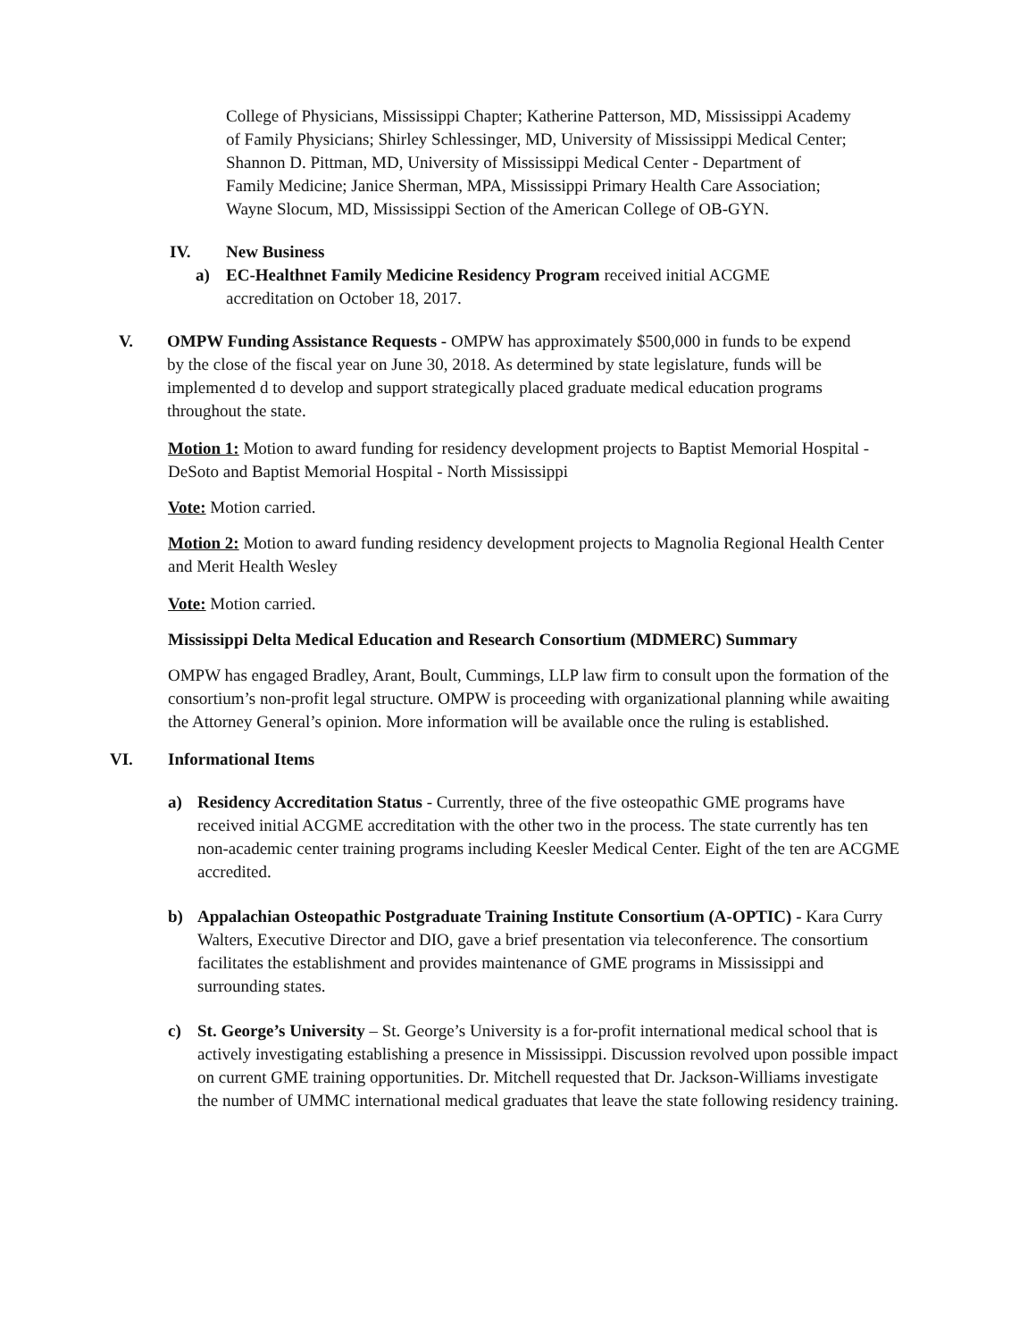College of Physicians, Mississippi Chapter; Katherine Patterson, MD, Mississippi Academy of Family Physicians; Shirley Schlessinger, MD, University of Mississippi Medical Center; Shannon D. Pittman, MD, University of Mississippi Medical Center - Department of Family Medicine; Janice Sherman, MPA, Mississippi Primary Health Care Association; Wayne Slocum, MD, Mississippi Section of the American College of OB-GYN.
IV. New Business
a) EC-Healthnet Family Medicine Residency Program received initial ACGME accreditation on October 18, 2017.
V. OMPW Funding Assistance Requests - OMPW has approximately $500,000 in funds to be expend by the close of the fiscal year on June 30, 2018. As determined by state legislature, funds will be implemented d to develop and support strategically placed graduate medical education programs throughout the state.
Motion 1: Motion to award funding for residency development projects to Baptist Memorial Hospital - DeSoto and Baptist Memorial Hospital - North Mississippi
Vote: Motion carried.
Motion 2: Motion to award funding residency development projects to Magnolia Regional Health Center and Merit Health Wesley
Vote: Motion carried.
Mississippi Delta Medical Education and Research Consortium (MDMERC) Summary
OMPW has engaged Bradley, Arant, Boult, Cummings, LLP law firm to consult upon the formation of the consortium’s non-profit legal structure. OMPW is proceeding with organizational planning while awaiting the Attorney General’s opinion. More information will be available once the ruling is established.
VI. Informational Items
a) Residency Accreditation Status - Currently, three of the five osteopathic GME programs have received initial ACGME accreditation with the other two in the process. The state currently has ten non-academic center training programs including Keesler Medical Center. Eight of the ten are ACGME accredited.
b) Appalachian Osteopathic Postgraduate Training Institute Consortium (A-OPTIC) - Kara Curry Walters, Executive Director and DIO, gave a brief presentation via teleconference. The consortium facilitates the establishment and provides maintenance of GME programs in Mississippi and surrounding states.
c) St. George’s University – St. George’s University is a for-profit international medical school that is actively investigating establishing a presence in Mississippi. Discussion revolved upon possible impact on current GME training opportunities. Dr. Mitchell requested that Dr. Jackson-Williams investigate the number of UMMC international medical graduates that leave the state following residency training.